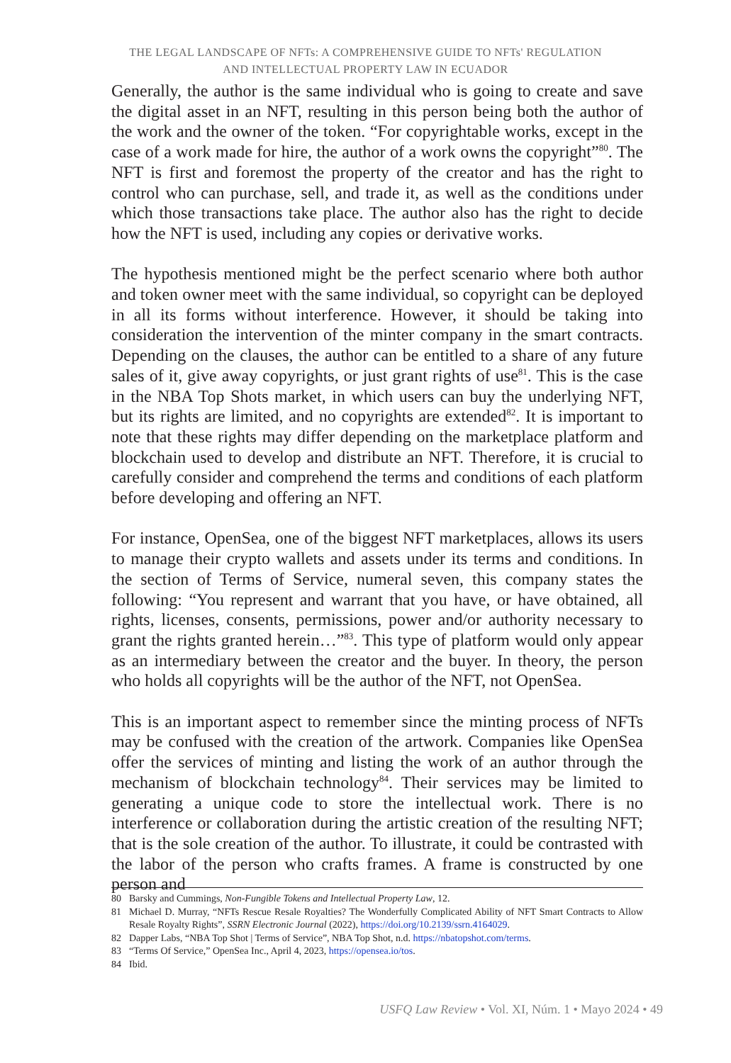THE LEGAL LANDSCAPE OF NFTs: A COMPREHENSIVE GUIDE TO NFTs' REGULATION
AND INTELLECTUAL PROPERTY LAW IN ECUADOR
Generally, the author is the same individual who is going to create and save the digital asset in an NFT, resulting in this person being both the author of the work and the owner of the token. “For copyrightable works, except in the case of a work made for hire, the author of a work owns the copyright”<sup>80</sup>. The NFT is first and foremost the property of the creator and has the right to control who can purchase, sell, and trade it, as well as the conditions under which those transactions take place. The author also has the right to decide how the NFT is used, including any copies or derivative works.
The hypothesis mentioned might be the perfect scenario where both author and token owner meet with the same individual, so copyright can be deployed in all its forms without interference. However, it should be taking into consideration the intervention of the minter company in the smart contracts. Depending on the clauses, the author can be entitled to a share of any future sales of it, give away copyrights, or just grant rights of use<sup>81</sup>. This is the case in the NBA Top Shots market, in which users can buy the underlying NFT, but its rights are limited, and no copyrights are extended<sup>82</sup>. It is important to note that these rights may differ depending on the marketplace platform and blockchain used to develop and distribute an NFT. Therefore, it is crucial to carefully consider and comprehend the terms and conditions of each platform before developing and offering an NFT.
For instance, OpenSea, one of the biggest NFT marketplaces, allows its users to manage their crypto wallets and assets under its terms and conditions. In the section of Terms of Service, numeral seven, this company states the following: “You represent and warrant that you have, or have obtained, all rights, licenses, consents, permissions, power and/or authority necessary to grant the rights granted herein…”<sup>83</sup>. This type of platform would only appear as an intermediary between the creator and the buyer. In theory, the person who holds all copyrights will be the author of the NFT, not OpenSea.
This is an important aspect to remember since the minting process of NFTs may be confused with the creation of the artwork. Companies like OpenSea offer the services of minting and listing the work of an author through the mechanism of blockchain technology<sup>84</sup>. Their services may be limited to generating a unique code to store the intellectual work. There is no interference or collaboration during the artistic creation of the resulting NFT; that is the sole creation of the author. To illustrate, it could be contrasted with the labor of the person who crafts frames. A frame is constructed by one person and
80 Barsky and Cummings, Non-Fungible Tokens and Intellectual Property Law, 12.
81 Michael D. Murray, “NFTs Rescue Resale Royalties? The Wonderfully Complicated Ability of NFT Smart Contracts to Allow Resale Royalty Rights”, SSRN Electronic Journal (2022), https://doi.org/10.2139/ssrn.4164029.
82 Dapper Labs, “NBA Top Shot | Terms of Service”, NBA Top Shot, n.d. https://nbatopshot.com/terms.
83 “Terms Of Service,” OpenSea Inc., April 4, 2023, https://opensea.io/tos.
84 Ibid.
USFQ Law Review • Vol. XI, Núm. 1 • Mayo 2024 • 49